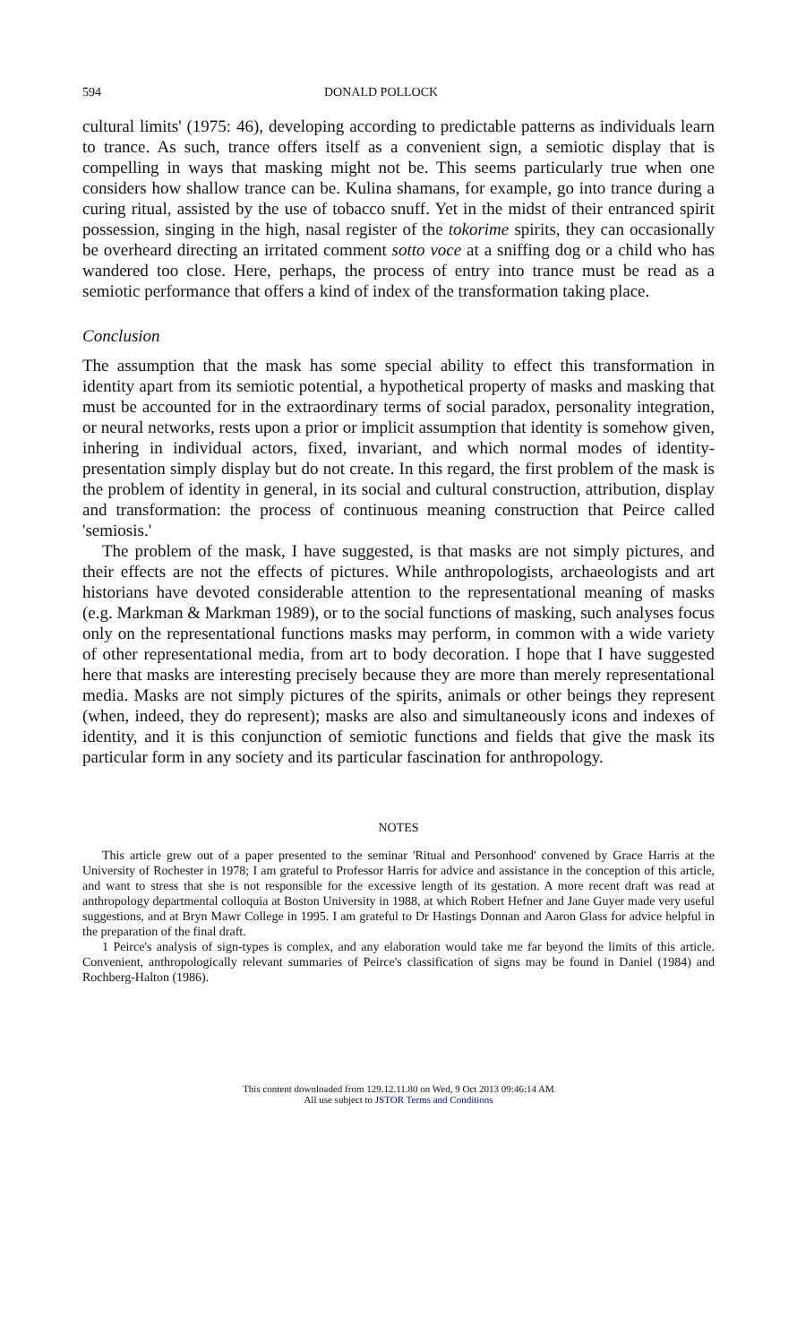594 DONALD POLLOCK
cultural limits' (1975: 46), developing according to predictable patterns as individuals learn to trance. As such, trance offers itself as a convenient sign, a semiotic display that is compelling in ways that masking might not be. This seems particularly true when one considers how shallow trance can be. Kulina shamans, for example, go into trance during a curing ritual, assisted by the use of tobacco snuff. Yet in the midst of their entranced spirit possession, singing in the high, nasal register of the tokorime spirits, they can occasionally be overheard directing an irritated comment sotto voce at a sniffing dog or a child who has wandered too close. Here, perhaps, the process of entry into trance must be read as a semiotic performance that offers a kind of index of the transformation taking place.
Conclusion
The assumption that the mask has some special ability to effect this transformation in identity apart from its semiotic potential, a hypothetical property of masks and masking that must be accounted for in the extraordinary terms of social paradox, personality integration, or neural networks, rests upon a prior or implicit assumption that identity is somehow given, inhering in individual actors, fixed, invariant, and which normal modes of identity-presentation simply display but do not create. In this regard, the first problem of the mask is the problem of identity in general, in its social and cultural construction, attribution, display and transformation: the process of continuous meaning construction that Peirce called 'semiosis.'
The problem of the mask, I have suggested, is that masks are not simply pictures, and their effects are not the effects of pictures. While anthropologists, archaeologists and art historians have devoted considerable attention to the representational meaning of masks (e.g. Markman & Markman 1989), or to the social functions of masking, such analyses focus only on the representational functions masks may perform, in common with a wide variety of other representational media, from art to body decoration. I hope that I have suggested here that masks are interesting precisely because they are more than merely representational media. Masks are not simply pictures of the spirits, animals or other beings they represent (when, indeed, they do represent); masks are also and simultaneously icons and indexes of identity, and it is this conjunction of semiotic functions and fields that give the mask its particular form in any society and its particular fascination for anthropology.
NOTES
This article grew out of a paper presented to the seminar 'Ritual and Personhood' convened by Grace Harris at the University of Rochester in 1978; I am grateful to Professor Harris for advice and assistance in the conception of this article, and want to stress that she is not responsible for the excessive length of its gestation. A more recent draft was read at anthropology departmental colloquia at Boston University in 1988, at which Robert Hefner and Jane Guyer made very useful suggestions, and at Bryn Mawr College in 1995. I am grateful to Dr Hastings Donnan and Aaron Glass for advice helpful in the preparation of the final draft.
1 Peirce's analysis of sign-types is complex, and any elaboration would take me far beyond the limits of this article. Convenient, anthropologically relevant summaries of Peirce's classification of signs may be found in Daniel (1984) and Rochberg-Halton (1986).
This content downloaded from 129.12.11.80 on Wed, 9 Oct 2013 09:46:14 AM
All use subject to JSTOR Terms and Conditions